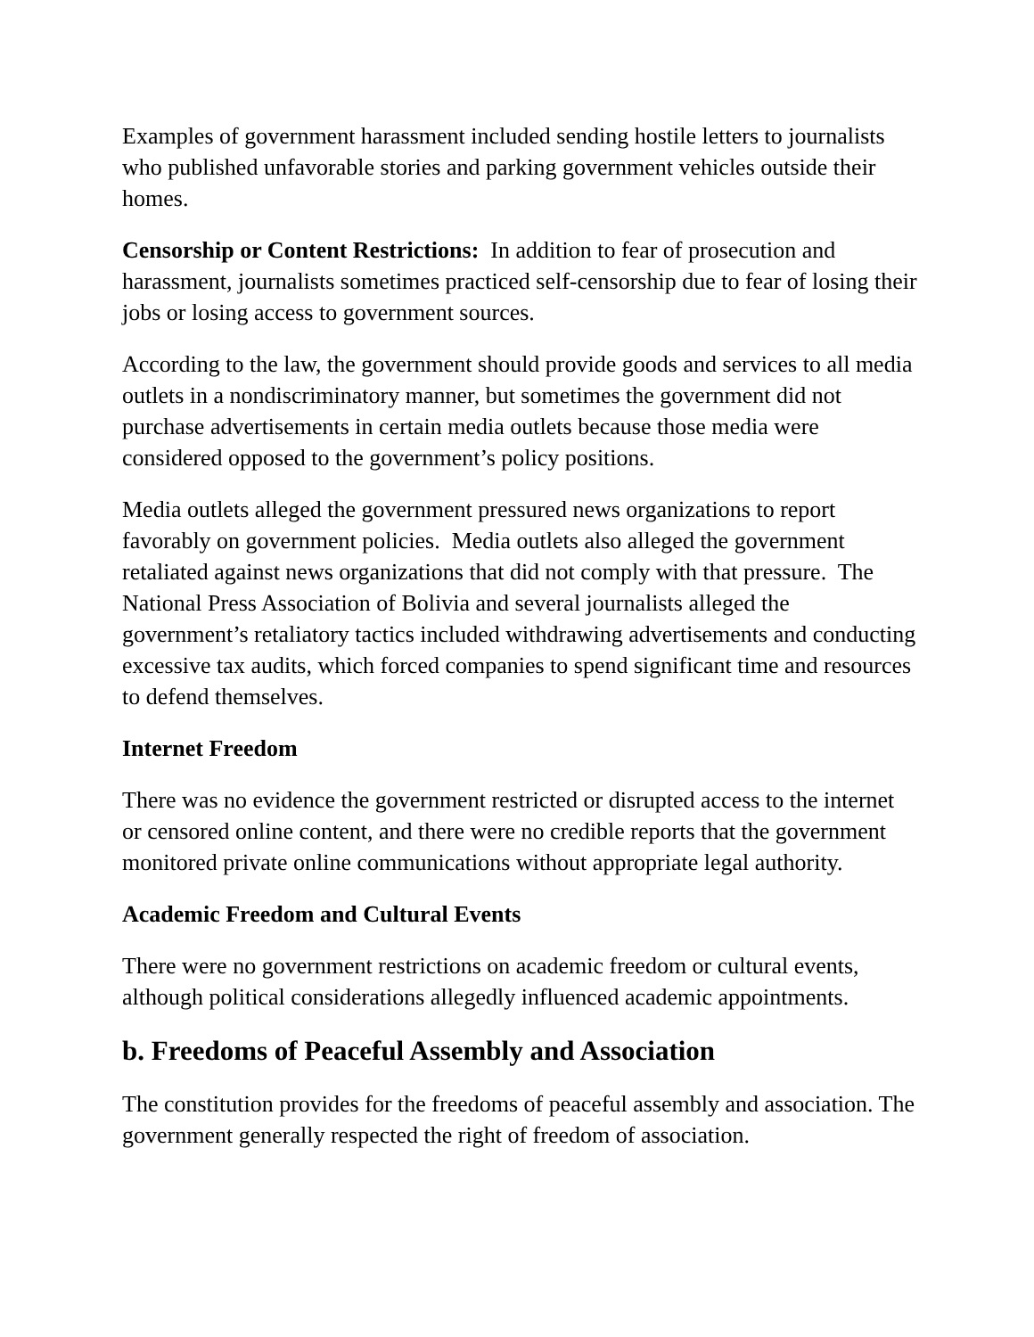Examples of government harassment included sending hostile letters to journalists who published unfavorable stories and parking government vehicles outside their homes.
Censorship or Content Restrictions: In addition to fear of prosecution and harassment, journalists sometimes practiced self-censorship due to fear of losing their jobs or losing access to government sources.
According to the law, the government should provide goods and services to all media outlets in a nondiscriminatory manner, but sometimes the government did not purchase advertisements in certain media outlets because those media were considered opposed to the government’s policy positions.
Media outlets alleged the government pressured news organizations to report favorably on government policies. Media outlets also alleged the government retaliated against news organizations that did not comply with that pressure. The National Press Association of Bolivia and several journalists alleged the government’s retaliatory tactics included withdrawing advertisements and conducting excessive tax audits, which forced companies to spend significant time and resources to defend themselves.
Internet Freedom
There was no evidence the government restricted or disrupted access to the internet or censored online content, and there were no credible reports that the government monitored private online communications without appropriate legal authority.
Academic Freedom and Cultural Events
There were no government restrictions on academic freedom or cultural events, although political considerations allegedly influenced academic appointments.
b. Freedoms of Peaceful Assembly and Association
The constitution provides for the freedoms of peaceful assembly and association. The government generally respected the right of freedom of association.